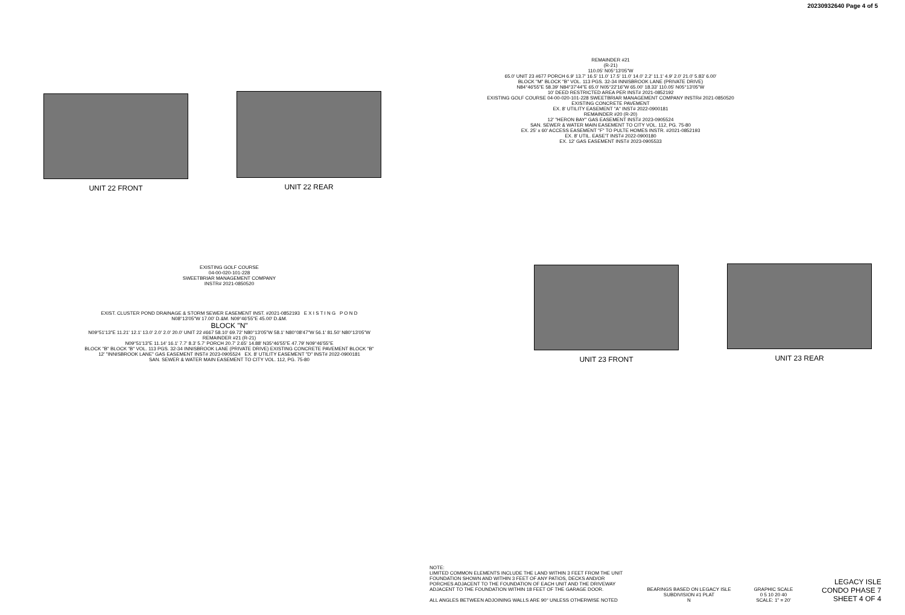20230932640 Page 4 of 5
UNIT 22 FRONT
UNIT 22 REAR
REMAINDER #21
(R-21)
110.05' N05°13'05"W
65.0' UNIT 23 #677 PORCH 6.9' 13.7' 16.5' 11.0' 17.5' 11.0' 14.0' 2.2' 11.1' 4.9' 2.0' 21.0' 5.83' 6.00'
BLOCK "M" BLOCK "B" VOL. 113 PGS. 32-34 INNISBROOK LANE (PRIVATE DRIVE)
N84°46'55"E 58.39' N84°37'44"E 65.0' N05°22'16"W 65.00' 18.33' 110.05' N05°13'05"W
10' DEED RESTRICTED AREA PER INST# 2021-0852192
EXISTING GOLF COURSE 04-00-020-101-228 SWEETBRIAR MANAGEMENT COMPANY INSTR# 2021-0850520
EXISTING CONCRETE PAVEMENT
EX. 8' UTILITY EASEMENT "A" INST# 2022-0900181
REMAINDER #20 (R-20)
12' "HERON BAY" GAS EASEMENT INST# 2023-0905524
SAN. SEWER & WATER MAIN EASEMENT TO CITY VOL. 112, PG. 75-80
EX. 25' x 60' ACCESS EASEMENT "F" TO PULTE HOMES INSTR. #2021-0852193
EX. 8' UTIL. EASE'T INST# 2022-0900180
EX. 12' GAS EASEMENT INST# 2023-0905533
EXISTING GOLF COURSE
04-00-020-101-228
SWEETBRIAR MANAGEMENT COMPANY
INSTR# 2021-0850520
EXIST. CLUSTER POND DRAINAGE & STORM SEWER EASEMENT INST. #2021-0852193 E X I S T I N G P O N D
N08°13'05"W 17.00' D.&M. N09°46'55"E 45.00' D.&M.
BLOCK "N"
N09°51'13"E 11.21' 12.1' 13.0' 2.0' 2.0' 20.0' UNIT 22 #667 58.10' 69.72' N80°13'05"W 58.1' N80°08'47"W 56.1' 81.50' N80°13'05"W
REMAINDER #21 (R-21)
N09°51'13"E 11.14' 16.1' 7.7' 8.3' 5.7' PORCH 20.7' 2.65' 14.88' N35°46'55"E 47.79' N09°46'55"E
BLOCK "B" BLOCK "B" VOL. 113 PGS. 32-34 INNISBROOK LANE (PRIVATE DRIVE) EXISTING CONCRETE PAVEMENT BLOCK "B"
12' "INNISBROOK LANE" GAS EASEMENT INST# 2023-0905524 EX. 8' UTILITY EASEMENT "D" INST# 2022-0900181
SAN. SEWER & WATER MAIN EASEMENT TO CITY VOL. 112, PG. 75-80
UNIT 23 FRONT UNIT 23 REAR
NOTE:
LIMITED COMMON ELEMENTS INCLUDE THE LAND WITHIN 3 FEET FROM THE UNIT FOUNDATION SHOWN AND WITHIN 3 FEET OF ANY PATIOS, DECKS AND/OR PORCHES ADJACENT TO THE FOUNDATION OF EACH UNIT AND THE DRIVEWAY ADJACENT TO THE FOUNDATION WITHIN 18 FEET OF THE GARAGE DOOR.
ALL ANGLES BETWEEN ADJOINING WALLS ARE 90° UNLESS OTHERWISE NOTED
BEARINGS BASED ON LEGACY ISLE SUBDIVISION #1 PLAT
N
GRAPHIC SCALE
0 5 10 20 40
SCALE: 1" = 20'
LEGACY ISLE
CONDO PHASE 7
SHEET 4 OF 4